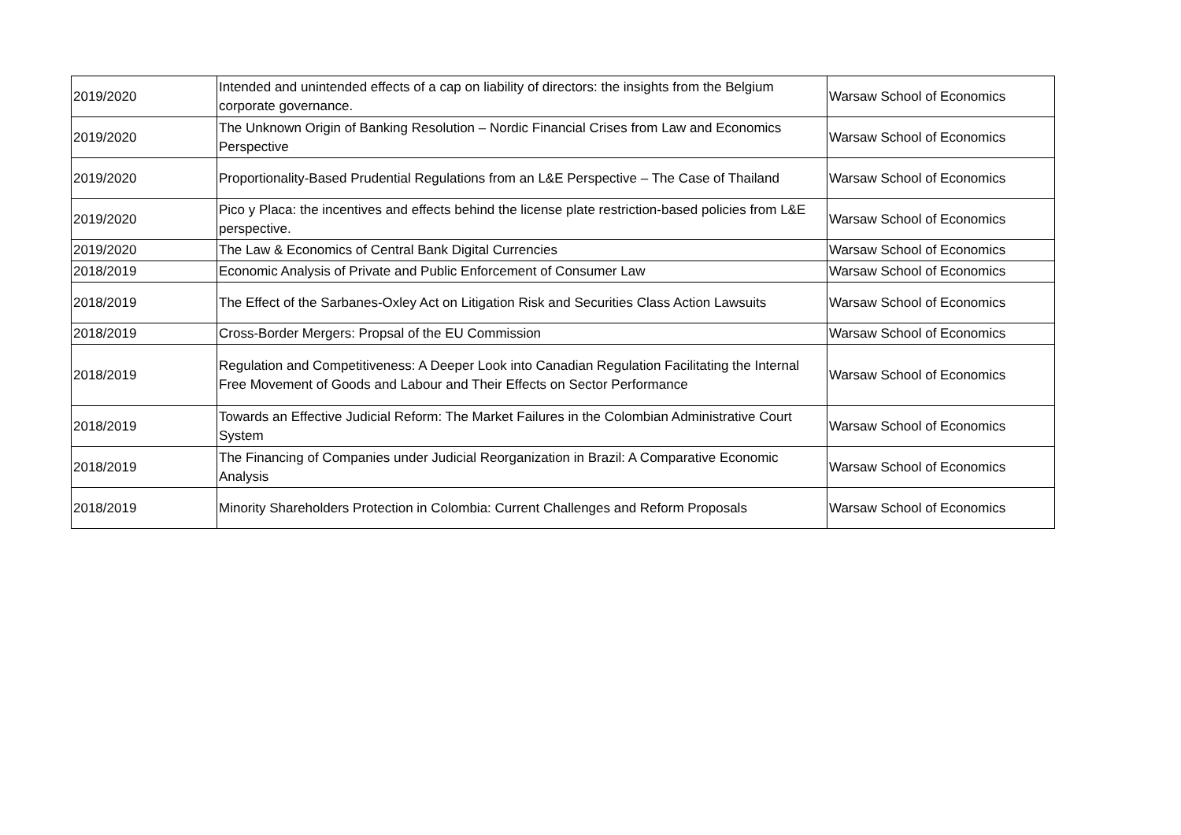| 2019/2020 | Intended and unintended effects of a cap on liability of directors: the insights from the Belgium corporate governance. | Warsaw School of Economics |
| 2019/2020 | The Unknown Origin of Banking Resolution – Nordic Financial Crises from Law and Economics Perspective | Warsaw School of Economics |
| 2019/2020 | Proportionality-Based Prudential Regulations from an L&E Perspective – The Case of Thailand | Warsaw School of Economics |
| 2019/2020 | Pico y Placa: the incentives and effects behind the license plate restriction-based policies from L&E perspective. | Warsaw School of Economics |
| 2019/2020 | The Law & Economics of Central Bank Digital Currencies | Warsaw School of Economics |
| 2018/2019 | Economic Analysis of Private and Public Enforcement of Consumer Law | Warsaw School of Economics |
| 2018/2019 | The Effect of the Sarbanes-Oxley Act on Litigation Risk and Securities Class Action Lawsuits | Warsaw School of Economics |
| 2018/2019 | Cross-Border Mergers: Propsal of the EU Commission | Warsaw School of Economics |
| 2018/2019 | Regulation and Competitiveness: A Deeper Look into Canadian Regulation Facilitating the Internal Free Movement of Goods and Labour and Their Effects on Sector Performance | Warsaw School of Economics |
| 2018/2019 | Towards an Effective Judicial Reform: The Market Failures in the Colombian Administrative Court System | Warsaw School of Economics |
| 2018/2019 | The Financing of Companies under Judicial Reorganization in Brazil: A Comparative Economic Analysis | Warsaw School of Economics |
| 2018/2019 | Minority Shareholders Protection in Colombia: Current Challenges and Reform Proposals | Warsaw School of Economics |